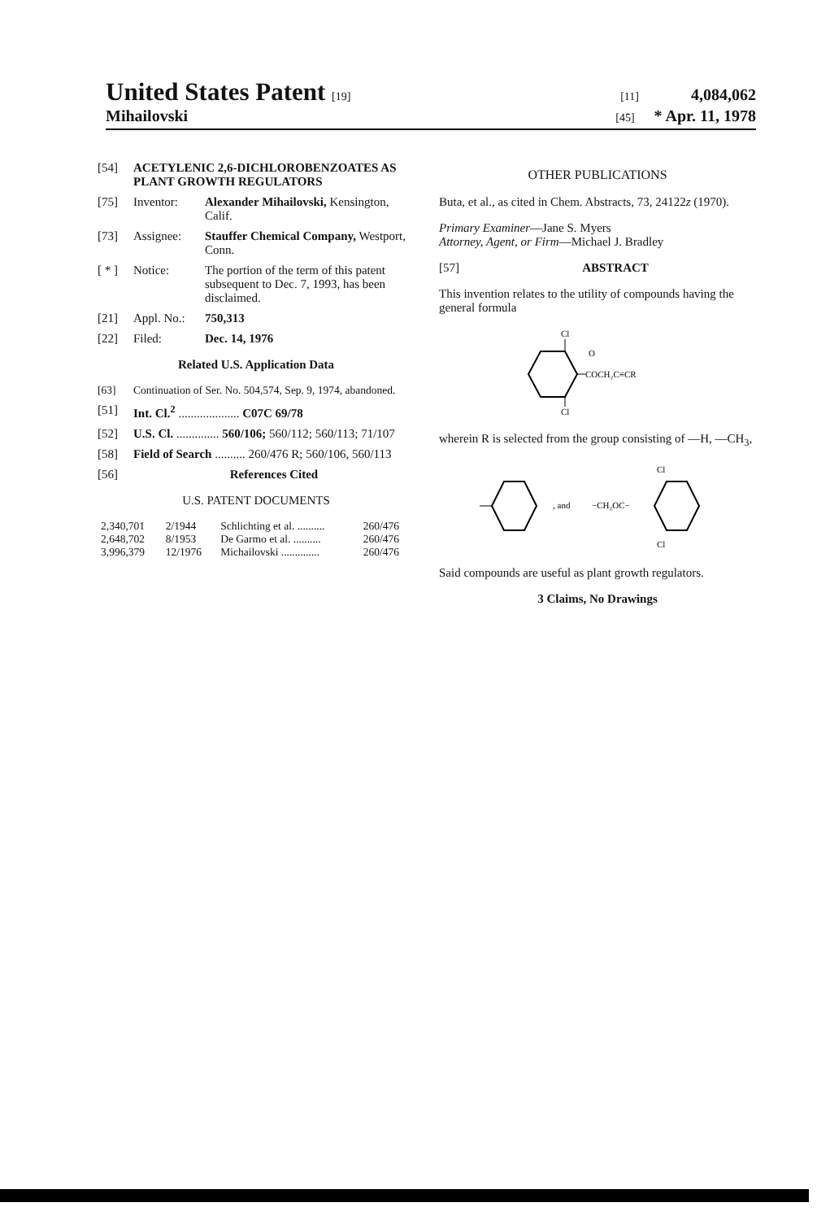United States Patent [19] [11] 4,084,062
Mihailovski [45] * Apr. 11, 1978
[54] ACETYLENIC 2,6-DICHLOROBENZOATES AS PLANT GROWTH REGULATORS
[75] Inventor: Alexander Mihailovski, Kensington, Calif.
[73] Assignee: Stauffer Chemical Company, Westport, Conn.
[ * ] Notice: The portion of the term of this patent subsequent to Dec. 7, 1993, has been disclaimed.
[21] Appl. No.: 750,313
[22] Filed: Dec. 14, 1976
Related U.S. Application Data
[63] Continuation of Ser. No. 504,574, Sep. 9, 1974, abandoned.
[51] Int. Cl.<sup>2</sup> .................... C07C 69/78
[52] U.S. Cl. .............. 560/106; 560/112; 560/113; 71/107
[58] Field of Search .......... 260/476 R; 560/106, 560/113
[56] References Cited
U.S. PATENT DOCUMENTS
| 2,340,701 | 2/1944 | Schlichting et al. .......... | 260/476 |
| 2,648,702 | 8/1953 | De Garmo et al. .......... | 260/476 |
| 3,996,379 | 12/1976 | Michailovski .............. | 260/476 |
OTHER PUBLICATIONS
Buta, et al., as cited in Chem. Abstracts, 73, 24122z (1970).
Primary Examiner—Jane S. Myers
Attorney, Agent, or Firm—Michael J. Bradley
[57] ABSTRACT
This invention relates to the utility of compounds having the general formula
Cl
Cl
O
COCH₂C≡CR
wherein R is selected from the group consisting of —H, —CH<sub>3</sub>,
, and
−CH₂OC−
Cl
Cl
Said compounds are useful as plant growth regulators.
3 Claims, No Drawings